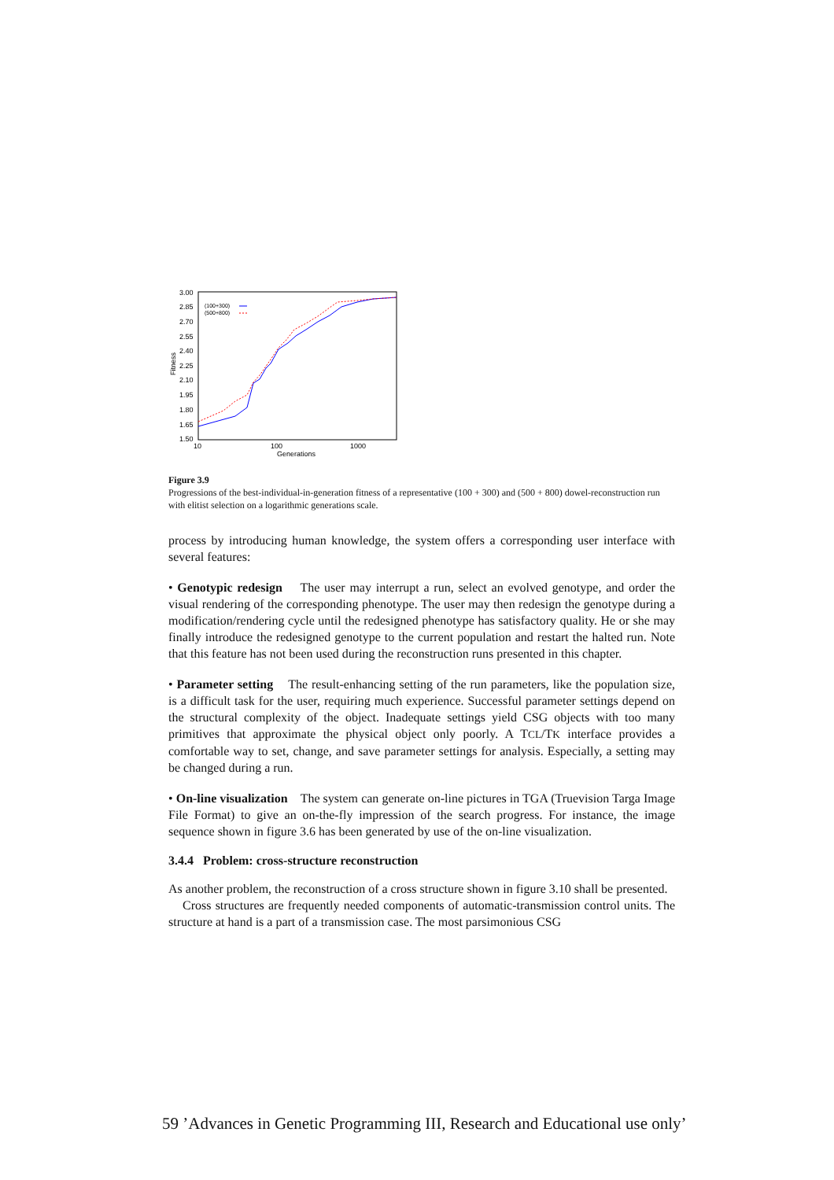3.00
2.85
2.70
2.55
2.40
2.25
2.10
1.95
1.80
1.65
1.50
10
100
1000
Generations
Fitness
(100+300)
(500+800)
Figure 3.9
Progressions of the best-individual-in-generation fitness of a representative (100 + 300) and (500 + 800) dowel-reconstruction run with elitist selection on a logarithmic generations scale.
process by introducing human knowledge, the system offers a corresponding user interface with several features:
• Genotypic redesign The user may interrupt a run, select an evolved genotype, and order the visual rendering of the corresponding phenotype. The user may then redesign the genotype during a modification/rendering cycle until the redesigned phenotype has satisfactory quality. He or she may finally introduce the redesigned genotype to the current population and restart the halted run. Note that this feature has not been used during the reconstruction runs presented in this chapter.
• Parameter setting The result-enhancing setting of the run parameters, like the population size, is a difficult task for the user, requiring much experience. Successful parameter settings depend on the structural complexity of the object. Inadequate settings yield CSG objects with too many primitives that approximate the physical object only poorly. A TCL/TK interface provides a comfortable way to set, change, and save parameter settings for analysis. Especially, a setting may be changed during a run.
• On-line visualization The system can generate on-line pictures in TGA (Truevision Targa Image File Format) to give an on-the-fly impression of the search progress. For instance, the image sequence shown in figure 3.6 has been generated by use of the on-line visualization.
3.4.4 Problem: cross-structure reconstruction
As another problem, the reconstruction of a cross structure shown in figure 3.10 shall be presented.
Cross structures are frequently needed components of automatic-transmission control units. The structure at hand is a part of a transmission case. The most parsimonious CSG
59 ’Advances in Genetic Programming III, Research and Educational use only’